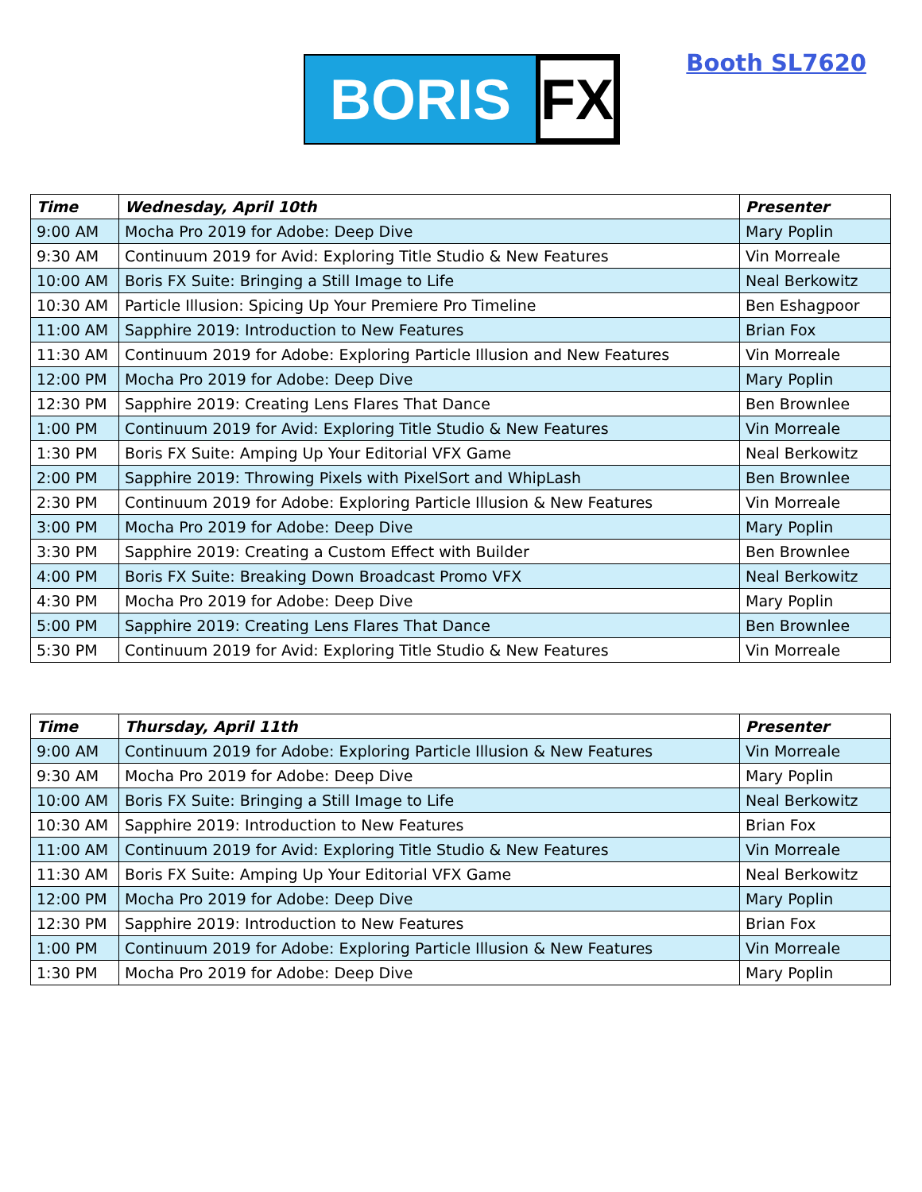BORIS
FX
Booth SL7620
| Time | Wednesday, April 10th | Presenter |
| --- | --- | --- |
| 9:00 AM | Mocha Pro 2019 for Adobe: Deep Dive | Mary Poplin |
| 9:30 AM | Continuum 2019 for Avid: Exploring Title Studio & New Features | Vin Morreale |
| 10:00 AM | Boris FX Suite: Bringing a Still Image to Life | Neal Berkowitz |
| 10:30 AM | Particle Illusion: Spicing Up Your Premiere Pro Timeline | Ben Eshagpoor |
| 11:00 AM | Sapphire 2019: Introduction to New Features | Brian Fox |
| 11:30 AM | Continuum 2019 for Adobe: Exploring Particle Illusion and New Features | Vin Morreale |
| 12:00 PM | Mocha Pro 2019 for Adobe: Deep Dive | Mary Poplin |
| 12:30 PM | Sapphire 2019: Creating Lens Flares That Dance | Ben Brownlee |
| 1:00 PM | Continuum 2019 for Avid: Exploring Title Studio & New Features | Vin Morreale |
| 1:30 PM | Boris FX Suite: Amping Up Your Editorial VFX Game | Neal Berkowitz |
| 2:00 PM | Sapphire 2019: Throwing Pixels with PixelSort and WhipLash | Ben Brownlee |
| 2:30 PM | Continuum 2019 for Adobe: Exploring Particle Illusion & New Features | Vin Morreale |
| 3:00 PM | Mocha Pro 2019 for Adobe: Deep Dive | Mary Poplin |
| 3:30 PM | Sapphire 2019: Creating a Custom Effect with Builder | Ben Brownlee |
| 4:00 PM | Boris FX Suite: Breaking Down Broadcast Promo VFX | Neal Berkowitz |
| 4:30 PM | Mocha Pro 2019 for Adobe: Deep Dive | Mary Poplin |
| 5:00 PM | Sapphire 2019: Creating Lens Flares That Dance | Ben Brownlee |
| 5:30 PM | Continuum 2019 for Avid: Exploring Title Studio & New Features | Vin Morreale |
| Time | Thursday, April 11th | Presenter |
| --- | --- | --- |
| 9:00 AM | Continuum 2019 for Adobe: Exploring Particle Illusion & New Features | Vin Morreale |
| 9:30 AM | Mocha Pro 2019 for Adobe: Deep Dive | Mary Poplin |
| 10:00 AM | Boris FX Suite: Bringing a Still Image to Life | Neal Berkowitz |
| 10:30 AM | Sapphire 2019: Introduction to New Features | Brian Fox |
| 11:00 AM | Continuum 2019 for Avid: Exploring Title Studio & New Features | Vin Morreale |
| 11:30 AM | Boris FX Suite: Amping Up Your Editorial VFX Game | Neal Berkowitz |
| 12:00 PM | Mocha Pro 2019 for Adobe: Deep Dive | Mary Poplin |
| 12:30 PM | Sapphire 2019: Introduction to New Features | Brian Fox |
| 1:00 PM | Continuum 2019 for Adobe: Exploring Particle Illusion & New Features | Vin Morreale |
| 1:30 PM | Mocha Pro 2019 for Adobe: Deep Dive | Mary Poplin |